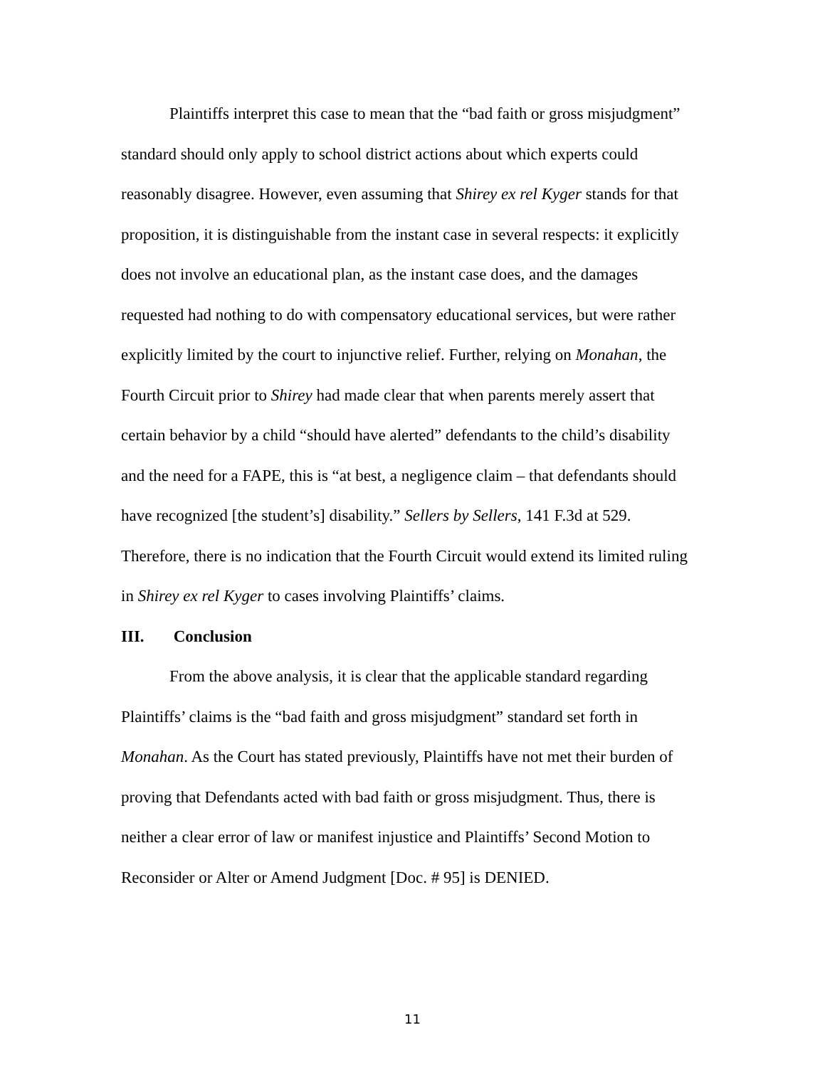Plaintiffs interpret this case to mean that the “bad faith or gross misjudgment” standard should only apply to school district actions about which experts could reasonably disagree. However, even assuming that Shirey ex rel Kyger stands for that proposition, it is distinguishable from the instant case in several respects: it explicitly does not involve an educational plan, as the instant case does, and the damages requested had nothing to do with compensatory educational services, but were rather explicitly limited by the court to injunctive relief. Further, relying on Monahan, the Fourth Circuit prior to Shirey had made clear that when parents merely assert that certain behavior by a child “should have alerted” defendants to the child’s disability and the need for a FAPE, this is “at best, a negligence claim – that defendants should have recognized [the student’s] disability.” Sellers by Sellers, 141 F.3d at 529. Therefore, there is no indication that the Fourth Circuit would extend its limited ruling in Shirey ex rel Kyger to cases involving Plaintiffs’ claims.
III. Conclusion
From the above analysis, it is clear that the applicable standard regarding Plaintiffs’ claims is the “bad faith and gross misjudgment” standard set forth in Monahan. As the Court has stated previously, Plaintiffs have not met their burden of proving that Defendants acted with bad faith or gross misjudgment. Thus, there is neither a clear error of law or manifest injustice and Plaintiffs’ Second Motion to Reconsider or Alter or Amend Judgment [Doc. # 95] is DENIED.
11